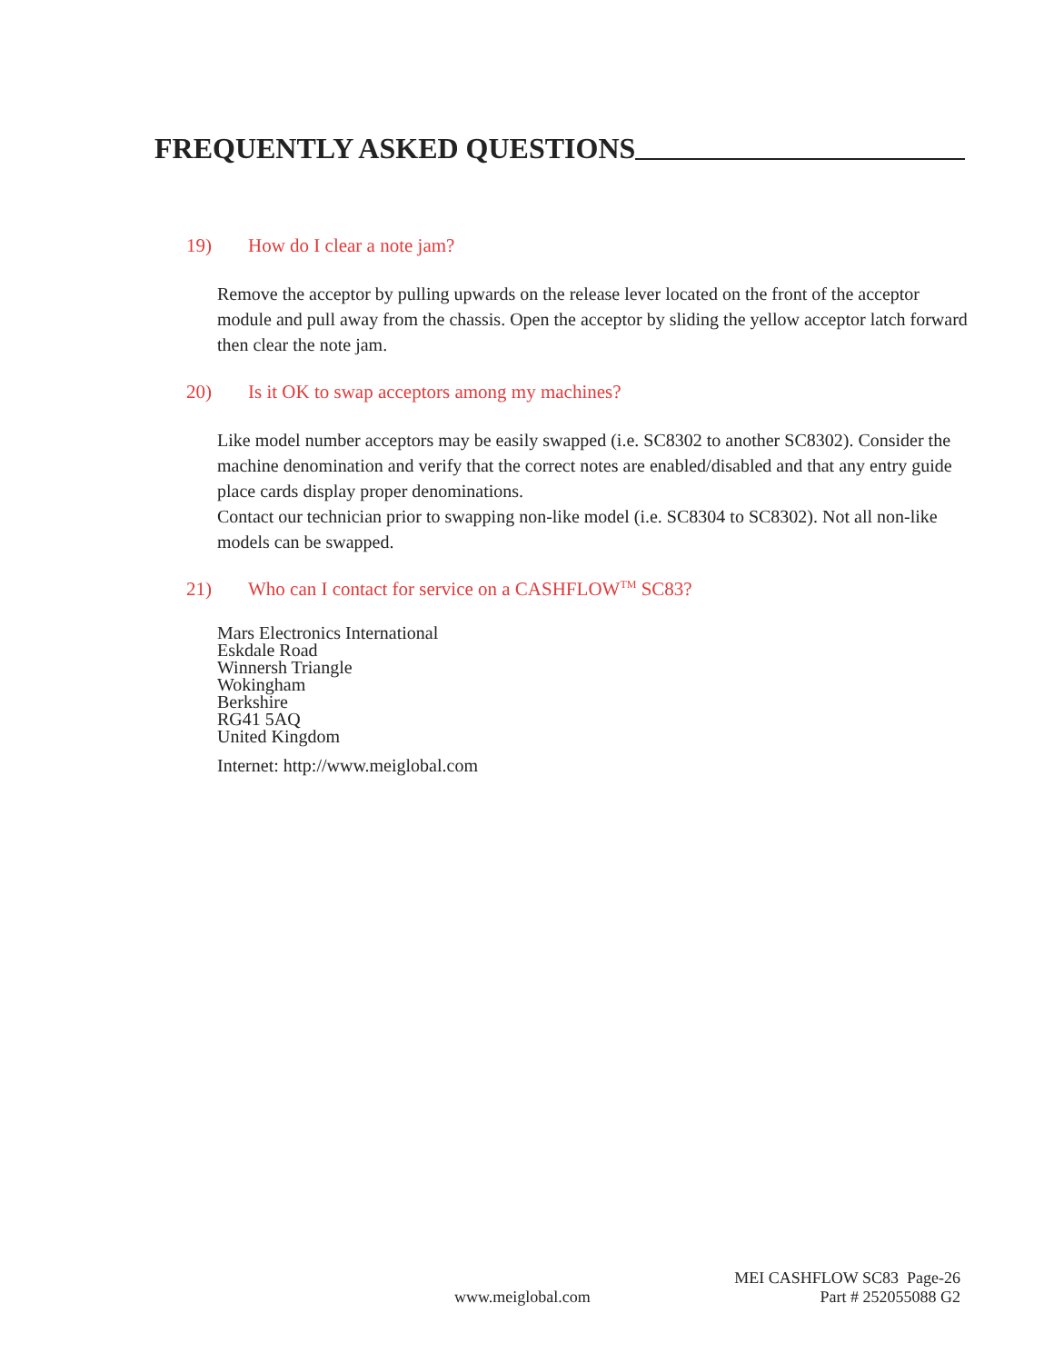FREQUENTLY ASKED QUESTIONS
19) How do I clear a note jam?
Remove the acceptor by pulling upwards on the release lever located on the front of the acceptor module and pull away from the chassis. Open the acceptor by sliding the yellow acceptor latch forward then clear the note jam.
20) Is it OK to swap acceptors among my machines?
Like model number acceptors may be easily swapped (i.e. SC8302 to another SC8302). Consider the machine denomination and verify that the correct notes are enabled/disabled and that any entry guide place cards display proper denominations.
Contact our technician prior to swapping non-like model (i.e. SC8304 to SC8302). Not all non-like models can be swapped.
21) Who can I contact for service on a CASHFLOW<sup>TM</sup> SC83?
Mars Electronics International
Eskdale Road
Winnersh Triangle
Wokingham
Berkshire
RG41 5AQ
United Kingdom
Internet: http://www.meiglobal.com
www.meiglobal.com
MEI CASHFLOW SC83 Page-26
Part # 252055088 G2